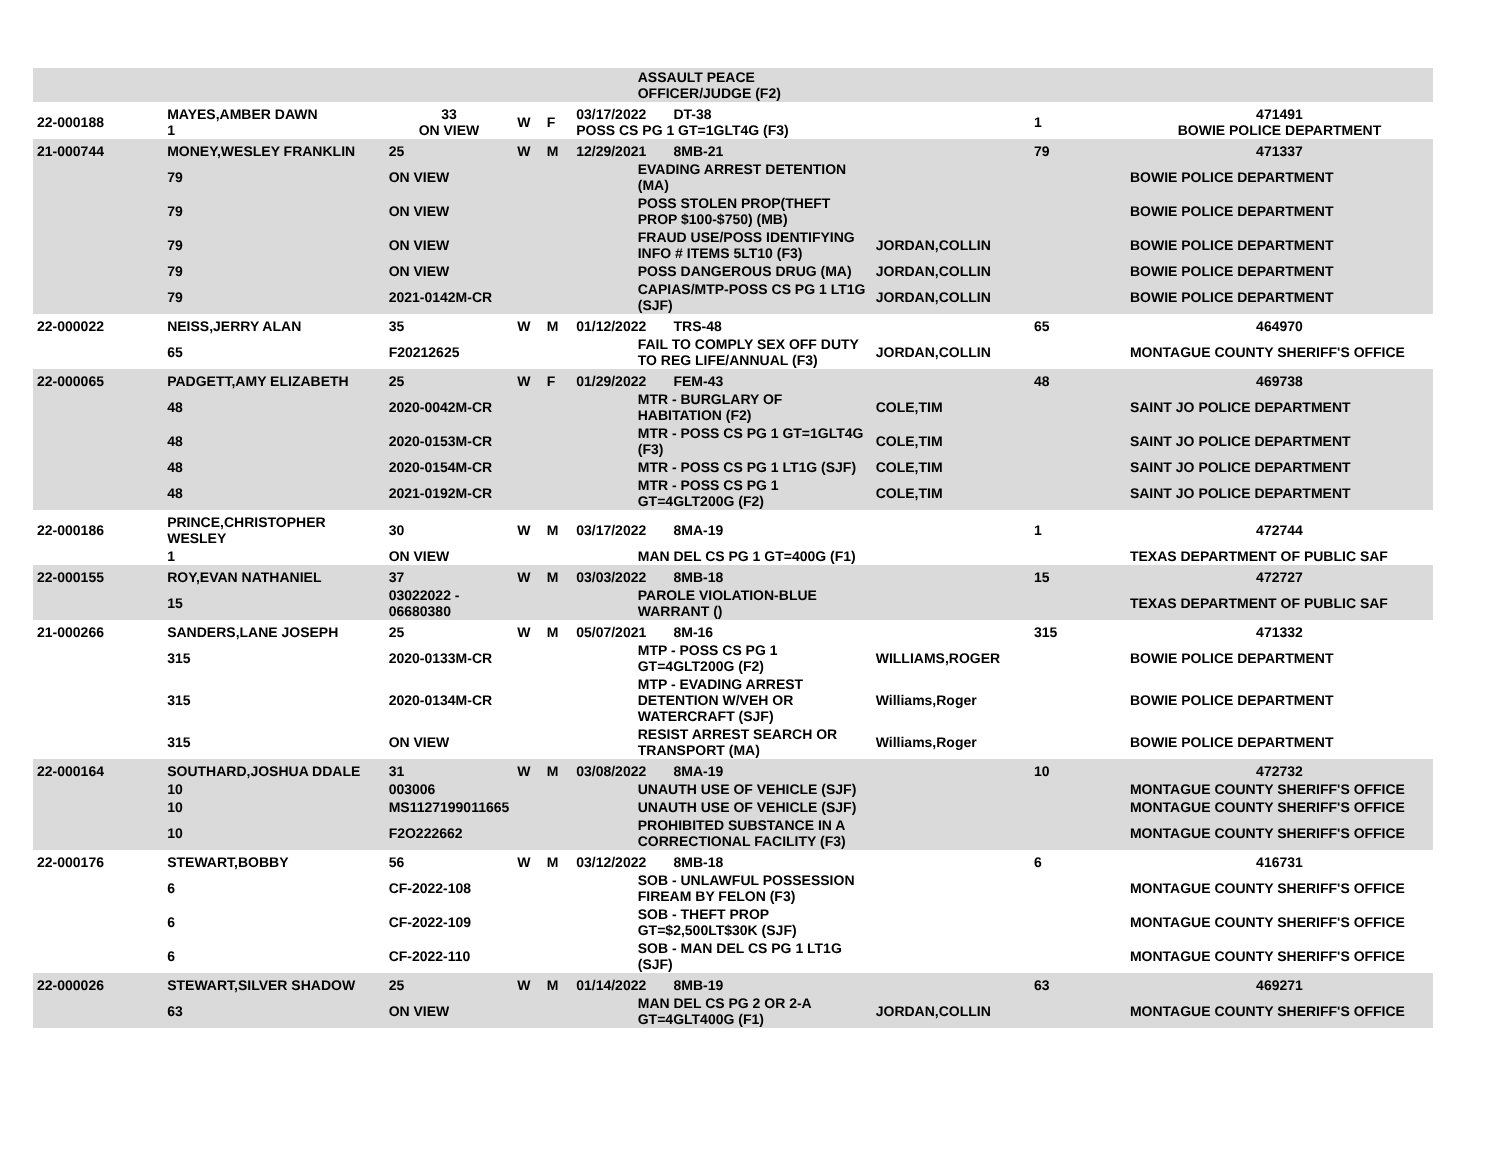| | | | | | | ASSAULT PEACE OFFICER/JUDGE (F2) | | | |
| 22-000188 | MAYES,AMBER DAWN 1 | 33 ON VIEW | W | F | 03/17/2022 DT-38 POSS CS PG 1 GT=1GLT4G (F3) | | | 1 | 471491 BOWIE POLICE DEPARTMENT |
| 21-000744 | MONEY,WESLEY FRANKLIN | 25 | W | M | 12/29/2021 8MB-21 | | | 79 | 471337 |
| | 79 | ON VIEW | | | | EVADING ARREST DETENTION (MA) | | | BOWIE POLICE DEPARTMENT |
| | 79 | ON VIEW | | | | POSS STOLEN PROP(THEFT PROP $100-$750) (MB) | | | BOWIE POLICE DEPARTMENT |
| | 79 | ON VIEW | | | | FRAUD USE/POSS IDENTIFYING INFO # ITEMS 5LT10 (F3) | JORDAN,COLLIN | | BOWIE POLICE DEPARTMENT |
| | 79 | ON VIEW | | | | POSS DANGEROUS DRUG (MA) | JORDAN,COLLIN | | BOWIE POLICE DEPARTMENT |
| | 79 | 2021-0142M-CR | | | | CAPIAS/MTP-POSS CS PG 1 LT1G (SJF) | JORDAN,COLLIN | | BOWIE POLICE DEPARTMENT |
| 22-000022 | NEISS,JERRY ALAN | 35 | W | M | 01/12/2022 TRS-48 | | | 65 | 464970 |
| | 65 | F20212625 | | | | FAIL TO COMPLY SEX OFF DUTY TO REG LIFE/ANNUAL (F3) | JORDAN,COLLIN | | MONTAGUE COUNTY SHERIFF'S OFFICE |
| 22-000065 | PADGETT,AMY ELIZABETH | 25 | W | F | 01/29/2022 FEM-43 | | | 48 | 469738 |
| | 48 | 2020-0042M-CR | | | | MTR - BURGLARY OF HABITATION (F2) | COLE,TIM | | SAINT JO POLICE DEPARTMENT |
| | 48 | 2020-0153M-CR | | | | MTR - POSS CS PG 1 GT=1GLT4G (F3) | COLE,TIM | | SAINT JO POLICE DEPARTMENT |
| | 48 | 2020-0154M-CR | | | | MTR - POSS CS PG 1 LT1G (SJF) | COLE,TIM | | SAINT JO POLICE DEPARTMENT |
| | 48 | 2021-0192M-CR | | | | MTR - POSS CS PG 1 GT=4GLT200G (F2) | COLE,TIM | | SAINT JO POLICE DEPARTMENT |
| 22-000186 | PRINCE,CHRISTOPHER WESLEY | 30 | W | M | 03/17/2022 8MA-19 | | | 1 | 472744 |
| | 1 | ON VIEW | | | | MAN DEL CS PG 1 GT=400G (F1) | | | TEXAS DEPARTMENT OF PUBLIC SAF |
| 22-000155 | ROY,EVAN NATHANIEL | 37 | W | M | 03/03/2022 8MB-18 | | | 15 | 472727 |
| | 15 | 03022022 - 06680380 | | | | PAROLE VIOLATION-BLUE WARRANT () | | | TEXAS DEPARTMENT OF PUBLIC SAF |
| 21-000266 | SANDERS,LANE JOSEPH | 25 | W | M | 05/07/2021 8M-16 | | | 315 | 471332 |
| | 315 | 2020-0133M-CR | | | | MTP - POSS CS PG 1 GT=4GLT200G (F2) | WILLIAMS,ROGER | | BOWIE POLICE DEPARTMENT |
| | 315 | 2020-0134M-CR | | | | MTP - EVADING ARREST DETENTION W/VEH OR WATERCRAFT (SJF) | Williams,Roger | | BOWIE POLICE DEPARTMENT |
| | 315 | ON VIEW | | | | RESIST ARREST SEARCH OR TRANSPORT (MA) | Williams,Roger | | BOWIE POLICE DEPARTMENT |
| 22-000164 | SOUTHARD,JOSHUA DDALE | 31 | W | M | 03/08/2022 8MA-19 | | | 10 | 472732 |
| | 10 | 003006 | | | | UNAUTH USE OF VEHICLE (SJF) | | | MONTAGUE COUNTY SHERIFF'S OFFICE |
| | 10 | MS1127199011665 | | | | UNAUTH USE OF VEHICLE (SJF) | | | MONTAGUE COUNTY SHERIFF'S OFFICE |
| | 10 | F2O222662 | | | | PROHIBITED SUBSTANCE IN A CORRECTIONAL FACILITY (F3) | | | MONTAGUE COUNTY SHERIFF'S OFFICE |
| 22-000176 | STEWART,BOBBY | 56 | W | M | 03/12/2022 8MB-18 | | | 6 | 416731 |
| | 6 | CF-2022-108 | | | | SOB - UNLAWFUL POSSESSION FIREAM BY FELON (F3) | | | MONTAGUE COUNTY SHERIFF'S OFFICE |
| | 6 | CF-2022-109 | | | | SOB - THEFT PROP GT=$2,500LT$30K (SJF) | | | MONTAGUE COUNTY SHERIFF'S OFFICE |
| | 6 | CF-2022-110 | | | | SOB - MAN DEL CS PG 1 LT1G (SJF) | | | MONTAGUE COUNTY SHERIFF'S OFFICE |
| 22-000026 | STEWART,SILVER SHADOW | 25 | W | M | 01/14/2022 8MB-19 | | | 63 | 469271 |
| | 63 | ON VIEW | | | | MAN DEL CS PG 2 OR 2-A GT=4GLT400G (F1) | JORDAN,COLLIN | | MONTAGUE COUNTY SHERIFF'S OFFICE |